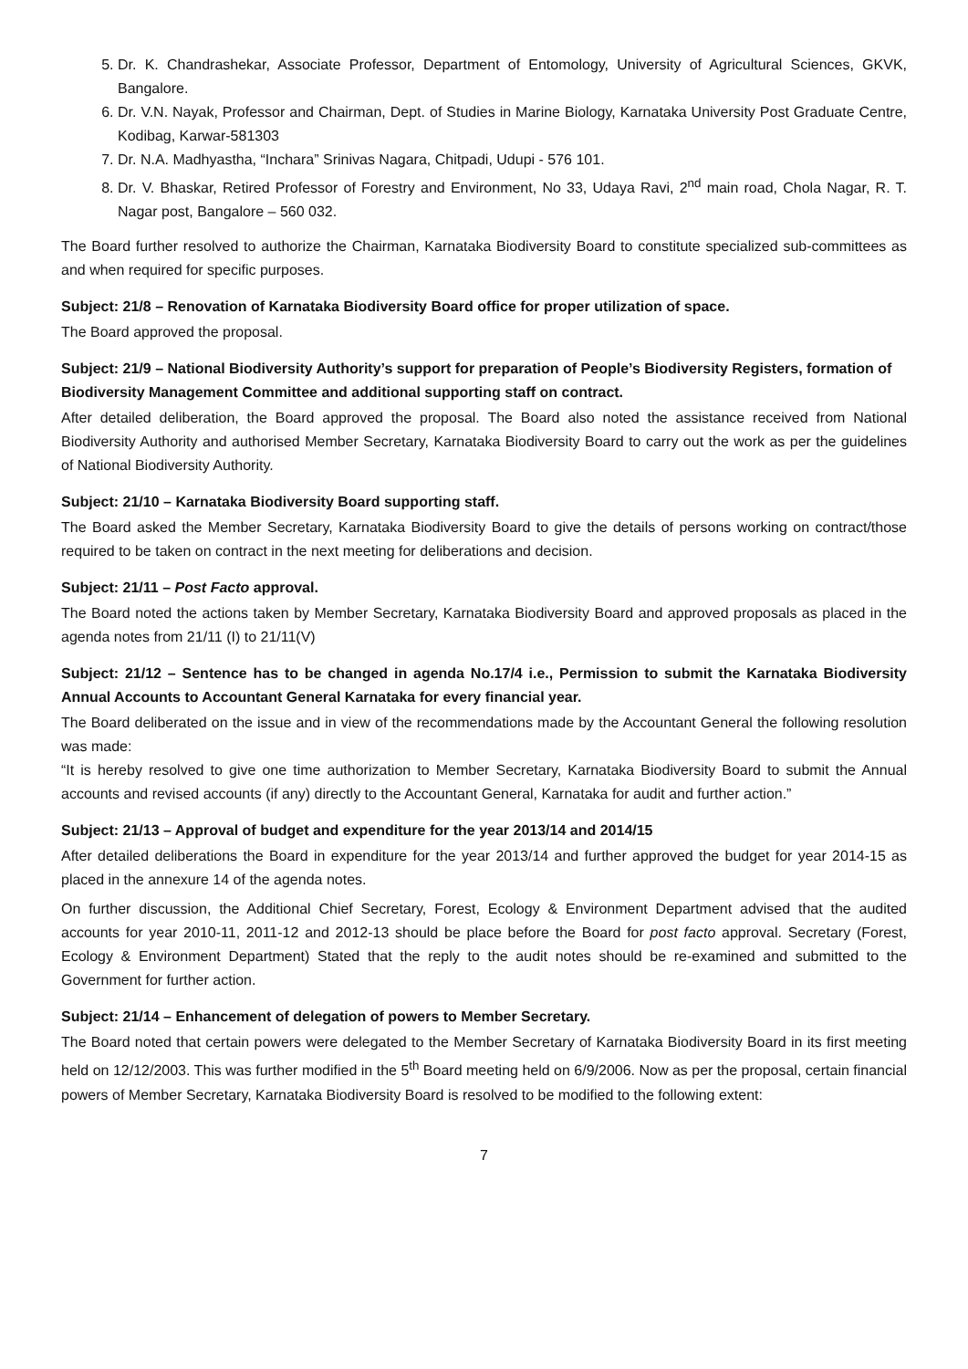5. Dr. K. Chandrashekar, Associate Professor, Department of Entomology, University of Agricultural Sciences, GKVK, Bangalore.
6. Dr. V.N. Nayak, Professor and Chairman, Dept. of Studies in Marine Biology, Karnataka University Post Graduate Centre, Kodibag, Karwar-581303
7. Dr. N.A. Madhyastha, “Inchara” Srinivas Nagara, Chitpadi, Udupi - 576 101.
8. Dr. V. Bhaskar, Retired Professor of Forestry and Environment, No 33, Udaya Ravi, 2<sup>nd</sup> main road, Chola Nagar, R. T. Nagar post, Bangalore – 560 032.
The Board further resolved to authorize the Chairman, Karnataka Biodiversity Board to constitute specialized sub-committees as and when required for specific purposes.
Subject: 21/8 – Renovation of Karnataka Biodiversity Board office for proper utilization of space.
The Board approved the proposal.
Subject: 21/9 – National Biodiversity Authority’s support for preparation of People’s Biodiversity Registers, formation of Biodiversity Management Committee and additional supporting staff on contract.
After detailed deliberation, the Board approved the proposal. The Board also noted the assistance received from National Biodiversity Authority and authorised Member Secretary, Karnataka Biodiversity Board to carry out the work as per the guidelines of National Biodiversity Authority.
Subject: 21/10 – Karnataka Biodiversity Board supporting staff.
The Board asked the Member Secretary, Karnataka Biodiversity Board to give the details of persons working on contract/those required to be taken on contract in the next meeting for deliberations and decision.
Subject: 21/11 – Post Facto approval.
The Board noted the actions taken by Member Secretary, Karnataka Biodiversity Board and approved proposals as placed in the agenda notes from 21/11 (I) to 21/11(V)
Subject: 21/12 – Sentence has to be changed in agenda No.17/4 i.e., Permission to submit the Karnataka Biodiversity Annual Accounts to Accountant General Karnataka for every financial year.
The Board deliberated on the issue and in view of the recommendations made by the Accountant General the following resolution was made:
“It is hereby resolved to give one time authorization to Member Secretary, Karnataka Biodiversity Board to submit the Annual accounts and revised accounts (if any) directly to the Accountant General, Karnataka for audit and further action.”
Subject: 21/13 – Approval of budget and expenditure for the year 2013/14 and 2014/15
After detailed deliberations the Board in expenditure for the year 2013/14 and further approved the budget for year 2014-15 as placed in the annexure 14 of the agenda notes.
On further discussion, the Additional Chief Secretary, Forest, Ecology & Environment Department advised that the audited accounts for year 2010-11, 2011-12 and 2012-13 should be place before the Board for post facto approval. Secretary (Forest, Ecology & Environment Department) Stated that the reply to the audit notes should be re-examined and submitted to the Government for further action.
Subject: 21/14 – Enhancement of delegation of powers to Member Secretary.
The Board noted that certain powers were delegated to the Member Secretary of Karnataka Biodiversity Board in its first meeting held on 12/12/2003. This was further modified in the 5<sup>th</sup> Board meeting held on 6/9/2006. Now as per the proposal, certain financial powers of Member Secretary, Karnataka Biodiversity Board is resolved to be modified to the following extent:
7